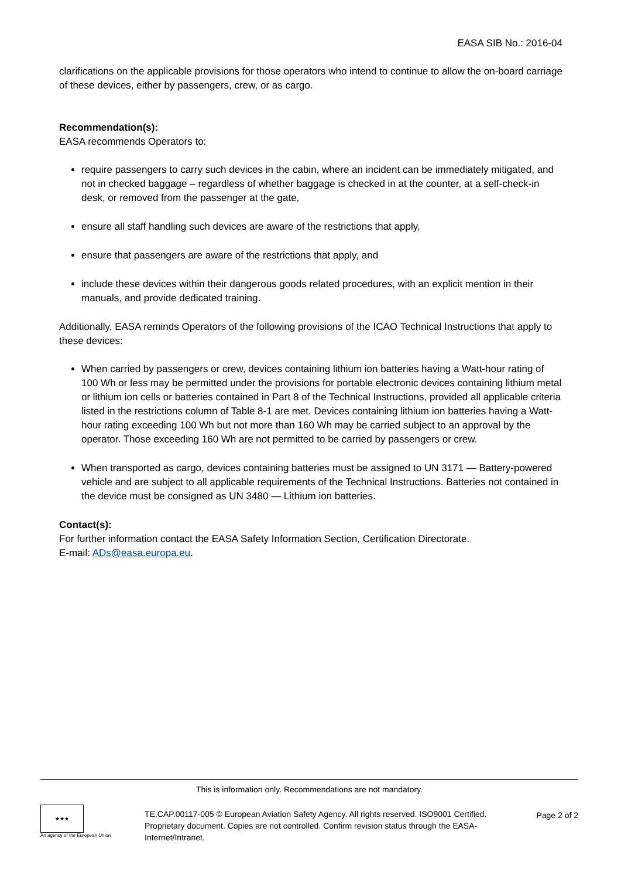EASA SIB No.: 2016-04
clarifications on the applicable provisions for those operators who intend to continue to allow the on-board carriage of these devices, either by passengers, crew, or as cargo.
Recommendation(s):
EASA recommends Operators to:
require passengers to carry such devices in the cabin, where an incident can be immediately mitigated, and not in checked baggage – regardless of whether baggage is checked in at the counter, at a self-check-in desk, or removed from the passenger at the gate,
ensure all staff handling such devices are aware of the restrictions that apply,
ensure that passengers are aware of the restrictions that apply, and
include these devices within their dangerous goods related procedures, with an explicit mention in their manuals, and provide dedicated training.
Additionally, EASA reminds Operators of the following provisions of the ICAO Technical Instructions that apply to these devices:
When carried by passengers or crew, devices containing lithium ion batteries having a Watt-hour rating of 100 Wh or less may be permitted under the provisions for portable electronic devices containing lithium metal or lithium ion cells or batteries contained in Part 8 of the Technical Instructions, provided all applicable criteria listed in the restrictions column of Table 8-1 are met. Devices containing lithium ion batteries having a Watt-hour rating exceeding 100 Wh but not more than 160 Wh may be carried subject to an approval by the operator. Those exceeding 160 Wh are not permitted to be carried by passengers or crew.
When transported as cargo, devices containing batteries must be assigned to UN 3171 — Battery-powered vehicle and are subject to all applicable requirements of the Technical Instructions. Batteries not contained in the device must be consigned as UN 3480 — Lithium ion batteries.
Contact(s):
For further information contact the EASA Safety Information Section, Certification Directorate.
E-mail: ADs@easa.europa.eu.
This is information only. Recommendations are not mandatory.
★★★
An agency of the European Union
TE.CAP.00117-005 © European Aviation Safety Agency. All rights reserved. ISO9001 Certified.
Proprietary document. Copies are not controlled. Confirm revision status through the EASA-Internet/Intranet.
Page 2 of 2